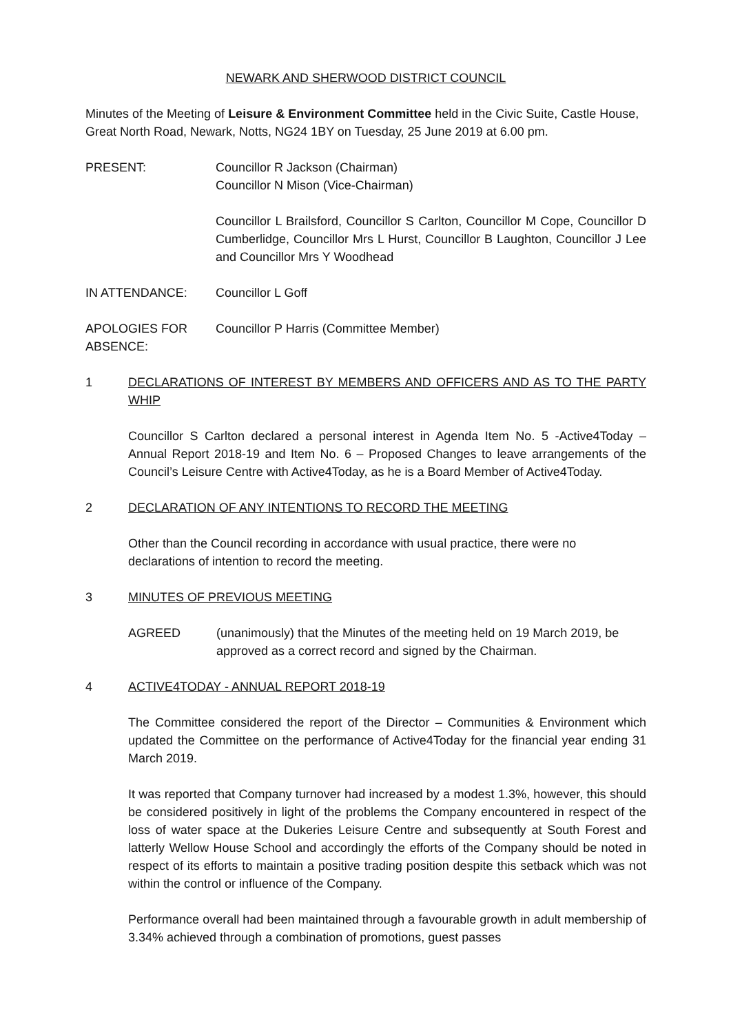NEWARK AND SHERWOOD DISTRICT COUNCIL
Minutes of the Meeting of Leisure & Environment Committee held in the Civic Suite, Castle House, Great North Road, Newark, Notts, NG24 1BY on Tuesday, 25 June 2019 at 6.00 pm.
PRESENT: Councillor R Jackson (Chairman)
Councillor N Mison (Vice-Chairman)
Councillor L Brailsford, Councillor S Carlton, Councillor M Cope, Councillor D Cumberlidge, Councillor Mrs L Hurst, Councillor B Laughton, Councillor J Lee and Councillor Mrs Y Woodhead
IN ATTENDANCE: Councillor L Goff
APOLOGIES FOR ABSENCE:
Councillor P Harris (Committee Member)
1 DECLARATIONS OF INTEREST BY MEMBERS AND OFFICERS AND AS TO THE PARTY WHIP
Councillor S Carlton declared a personal interest in Agenda Item No. 5 -Active4Today – Annual Report 2018-19 and Item No. 6 – Proposed Changes to leave arrangements of the Council’s Leisure Centre with Active4Today, as he is a Board Member of Active4Today.
2 DECLARATION OF ANY INTENTIONS TO RECORD THE MEETING
Other than the Council recording in accordance with usual practice, there were no declarations of intention to record the meeting.
3 MINUTES OF PREVIOUS MEETING
AGREED (unanimously) that the Minutes of the meeting held on 19 March 2019, be approved as a correct record and signed by the Chairman.
4 ACTIVE4TODAY - ANNUAL REPORT 2018-19
The Committee considered the report of the Director – Communities & Environment which updated the Committee on the performance of Active4Today for the financial year ending 31 March 2019.
It was reported that Company turnover had increased by a modest 1.3%, however, this should be considered positively in light of the problems the Company encountered in respect of the loss of water space at the Dukeries Leisure Centre and subsequently at South Forest and latterly Wellow House School and accordingly the efforts of the Company should be noted in respect of its efforts to maintain a positive trading position despite this setback which was not within the control or influence of the Company.
Performance overall had been maintained through a favourable growth in adult membership of 3.34% achieved through a combination of promotions, guest passes